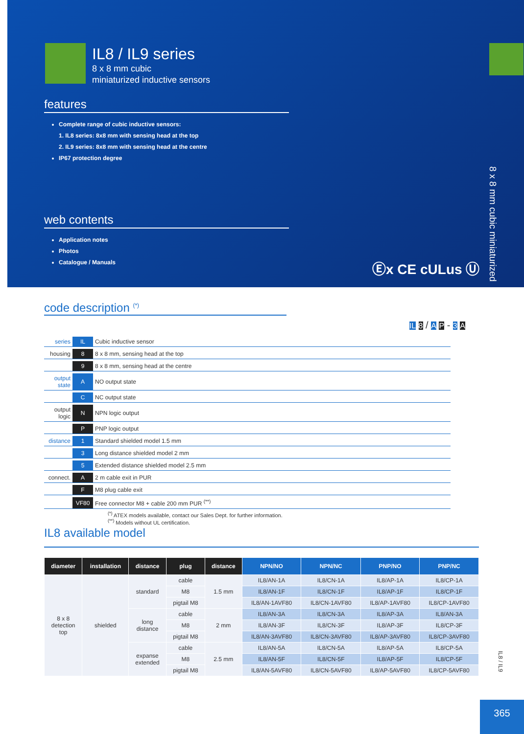IL8 / IL9 series
8 x 8 mm cubic
miniaturized inductive sensors
features
Complete range of cubic inductive sensors:
1. IL8 series: 8x8 mm with sensing head at the top
2. IL9 series: 8x8 mm with sensing head at the centre
IP67 protection degree
web contents
Application notes
Photos
Catalogue / Manuals
8 x 8 mm cubic miniaturized
Ⓔx CE cULus Ⓤ
code description <sup>(*)</sup>
IL 8 / A P - 3 A
| series | IL | Cubic inductive sensor |
| housing | 8 | 8 x 8 mm, sensing head at the top |
| | 9 | 8 x 8 mm, sensing head at the centre |
| output state | A | NO output state |
| | C | NC output state |
| output logic | N | NPN logic output |
| | P | PNP logic output |
| distance | 1 | Standard shielded model 1.5 mm |
| | 3 | Long distance shielded model 2 mm |
| | 5 | Extended distance shielded model 2.5 mm |
| connect. | A | 2 m cable exit in PUR |
| | F | M8 plug cable exit |
| | VF80 | Free connector M8 + cable 200 mm PUR <sup>(**)</sup> |
<sup>(*)</sup> ATEX models available, contact our Sales Dept. for further information.
<sup>(**)</sup> Models without UL certification.
IL8 available model
| diameter | installation | distance | plug | distance | NPN/NO | NPN/NC | PNP/NO | PNP/NC |
| --- | --- | --- | --- | --- | --- | --- | --- | --- |
| 8 x 8 detection top | shielded | standard | cable | 1.5 mm | IL8/AN-1A | IL8/CN-1A | IL8/AP-1A | IL8/CP-1A |
| | | | M8 | | IL8/AN-1F | IL8/CN-1F | IL8/AP-1F | IL8/CP-1F |
| | | | pigtail M8 | | IL8/AN-1AVF80 | IL8/CN-1AVF80 | IL8/AP-1AVF80 | IL8/CP-1AVF80 |
| | | long distance | cable | 2 mm | IL8/AN-3A | IL8/CN-3A | IL8/AP-3A | IL8/AN-3A |
| | | | M8 | | IL8/AN-3F | IL8/CN-3F | IL8/AP-3F | IL8/CP-3F |
| | | | pigtail M8 | | IL8/AN-3AVF80 | IL8/CN-3AVF80 | IL8/AP-3AVF80 | IL8/CP-3AVF80 |
| | | expanse extended | cable | 2.5 mm | IL8/AN-5A | IL8/CN-5A | IL8/AP-5A | IL8/CP-5A |
| | | | M8 | | IL8/AN-5F | IL8/CN-5F | IL8/AP-5F | IL8/CP-5F |
| | | | pigtail M8 | | IL8/AN-5AVF80 | IL8/CN-5AVF80 | IL8/AP-5AVF80 | IL8/CP-5AVF80 |
IL8 / IL9
365